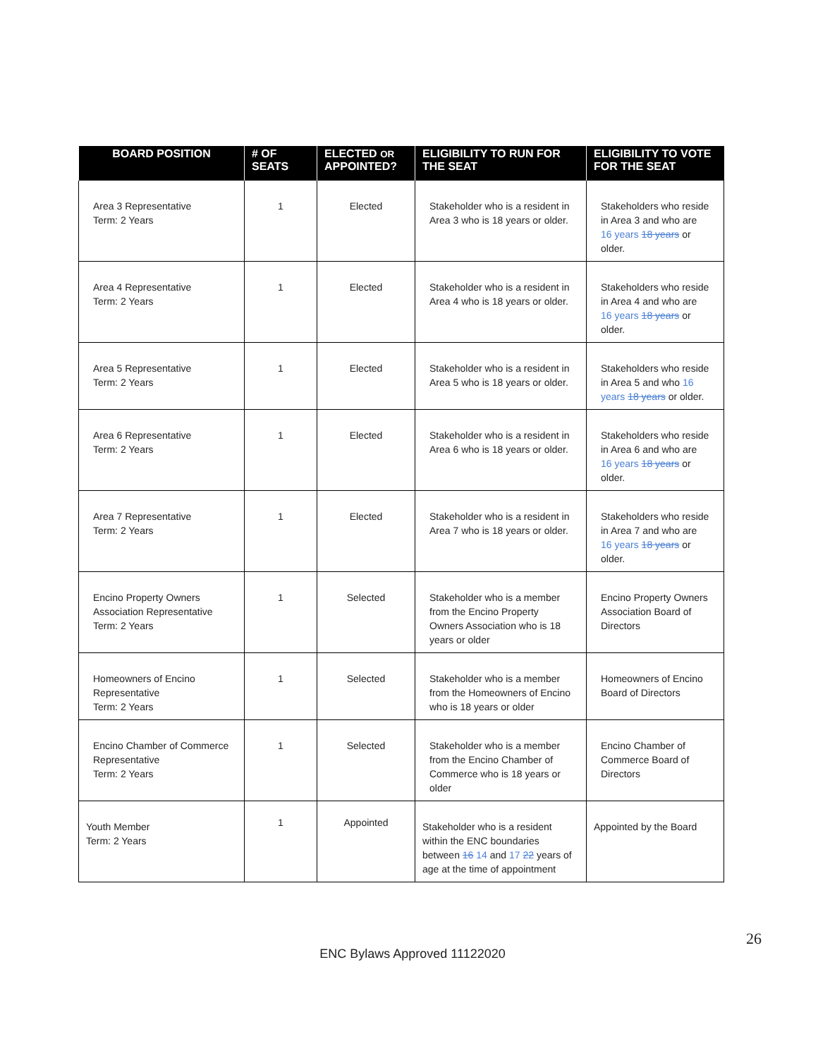| BOARD POSITION | # OF SEATS | ELECTED OR APPOINTED? | ELIGIBILITY TO RUN FOR THE SEAT | ELIGIBILITY TO VOTE FOR THE SEAT |
| --- | --- | --- | --- | --- |
| Area 3 Representative Term: 2 Years | 1 | Elected | Stakeholder who is a resident in Area 3 who is 18 years or older. | Stakeholders who reside in Area 3 and who are 16 years 18 years or older. |
| Area 4 Representative Term: 2 Years | 1 | Elected | Stakeholder who is a resident in Area 4 who is 18 years or older. | Stakeholders who reside in Area 4 and who are 16 years 18 years or older. |
| Area 5 Representative Term: 2 Years | 1 | Elected | Stakeholder who is a resident in Area 5 who is 18 years or older. | Stakeholders who reside in Area 5 and who 16 years 18 years or older. |
| Area 6 Representative Term: 2 Years | 1 | Elected | Stakeholder who is a resident in Area 6 who is 18 years or older. | Stakeholders who reside in Area 6 and who are 16 years 18 years or older. |
| Area 7 Representative Term: 2 Years | 1 | Elected | Stakeholder who is a resident in Area 7 who is 18 years or older. | Stakeholders who reside in Area 7 and who are 16 years 18 years or older. |
| Encino Property Owners Association Representative Term: 2 Years | 1 | Selected | Stakeholder who is a member from the Encino Property Owners Association who is 18 years or older | Encino Property Owners Association Board of Directors |
| Homeowners of Encino Representative Term: 2 Years | 1 | Selected | Stakeholder who is a member from the Homeowners of Encino who is 18 years or older | Homeowners of Encino Board of Directors |
| Encino Chamber of Commerce Representative Term: 2 Years | 1 | Selected | Stakeholder who is a member from the Encino Chamber of Commerce who is 18 years or older | Encino Chamber of Commerce Board of Directors |
| Youth Member Term: 2 Years | 1 | Appointed | Stakeholder who is a resident within the ENC boundaries between 16 14 and 17 22 years of age at the time of appointment | Appointed by the Board |
26
ENC Bylaws Approved 11122020